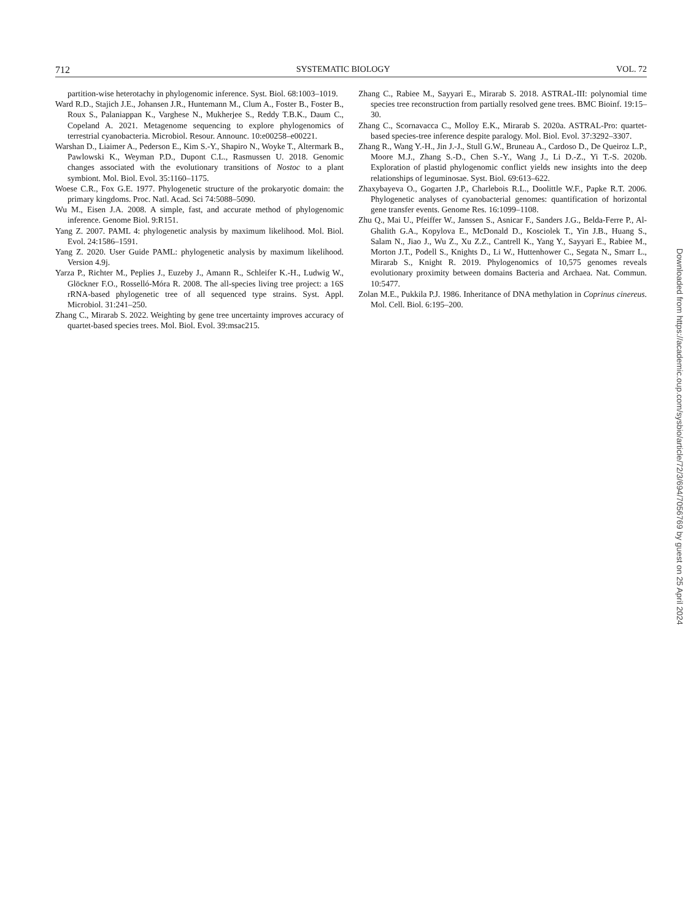712 SYSTEMATIC BIOLOGY VOL. 72
partition-wise heterotachy in phylogenomic inference. Syst. Biol. 68:1003–1019.
Ward R.D., Stajich J.E., Johansen J.R., Huntemann M., Clum A., Foster B., Foster B., Roux S., Palaniappan K., Varghese N., Mukherjee S., Reddy T.B.K., Daum C., Copeland A. 2021. Metagenome sequencing to explore phylogenomics of terrestrial cyanobacteria. Microbiol. Resour. Announc. 10:e00258–e00221.
Warshan D., Liaimer A., Pederson E., Kim S.-Y., Shapiro N., Woyke T., Altermark B., Pawlowski K., Weyman P.D., Dupont C.L., Rasmussen U. 2018. Genomic changes associated with the evolutionary transitions of Nostoc to a plant symbiont. Mol. Biol. Evol. 35:1160–1175.
Woese C.R., Fox G.E. 1977. Phylogenetic structure of the prokaryotic domain: the primary kingdoms. Proc. Natl. Acad. Sci 74:5088–5090.
Wu M., Eisen J.A. 2008. A simple, fast, and accurate method of phylogenomic inference. Genome Biol. 9:R151.
Yang Z. 2007. PAML 4: phylogenetic analysis by maximum likelihood. Mol. Biol. Evol. 24:1586–1591.
Yang Z. 2020. User Guide PAML: phylogenetic analysis by maximum likelihood. Version 4.9j.
Yarza P., Richter M., Peplies J., Euzeby J., Amann R., Schleifer K.-H., Ludwig W., Glöckner F.O., Rosselló-Móra R. 2008. The all-species living tree project: a 16S rRNA-based phylogenetic tree of all sequenced type strains. Syst. Appl. Microbiol. 31:241–250.
Zhang C., Mirarab S. 2022. Weighting by gene tree uncertainty improves accuracy of quartet-based species trees. Mol. Biol. Evol. 39:msac215.
Zhang C., Rabiee M., Sayyari E., Mirarab S. 2018. ASTRAL-III: polynomial time species tree reconstruction from partially resolved gene trees. BMC Bioinf. 19:15–30.
Zhang C., Scornavacca C., Molloy E.K., Mirarab S. 2020a. ASTRAL-Pro: quartet-based species-tree inference despite paralogy. Mol. Biol. Evol. 37:3292–3307.
Zhang R., Wang Y.-H., Jin J.-J., Stull G.W., Bruneau A., Cardoso D., De Queiroz L.P., Moore M.J., Zhang S.-D., Chen S.-Y., Wang J., Li D.-Z., Yi T.-S. 2020b. Exploration of plastid phylogenomic conflict yields new insights into the deep relationships of leguminosae. Syst. Biol. 69:613–622.
Zhaxybayeva O., Gogarten J.P., Charlebois R.L., Doolittle W.F., Papke R.T. 2006. Phylogenetic analyses of cyanobacterial genomes: quantification of horizontal gene transfer events. Genome Res. 16:1099–1108.
Zhu Q., Mai U., Pfeiffer W., Janssen S., Asnicar F., Sanders J.G., Belda-Ferre P., Al-Ghalith G.A., Kopylova E., McDonald D., Kosciolek T., Yin J.B., Huang S., Salam N., Jiao J., Wu Z., Xu Z.Z., Cantrell K., Yang Y., Sayyari E., Rabiee M., Morton J.T., Podell S., Knights D., Li W., Huttenhower C., Segata N., Smarr L., Mirarab S., Knight R. 2019. Phylogenomics of 10,575 genomes reveals evolutionary proximity between domains Bacteria and Archaea. Nat. Commun. 10:5477.
Zolan M.E., Pukkila P.J. 1986. Inheritance of DNA methylation in Coprinus cinereus. Mol. Cell. Biol. 6:195–200.
Downloaded from https://academic.oup.com/sysbio/article/72/3/694/7056769 by guest on 25 April 2024